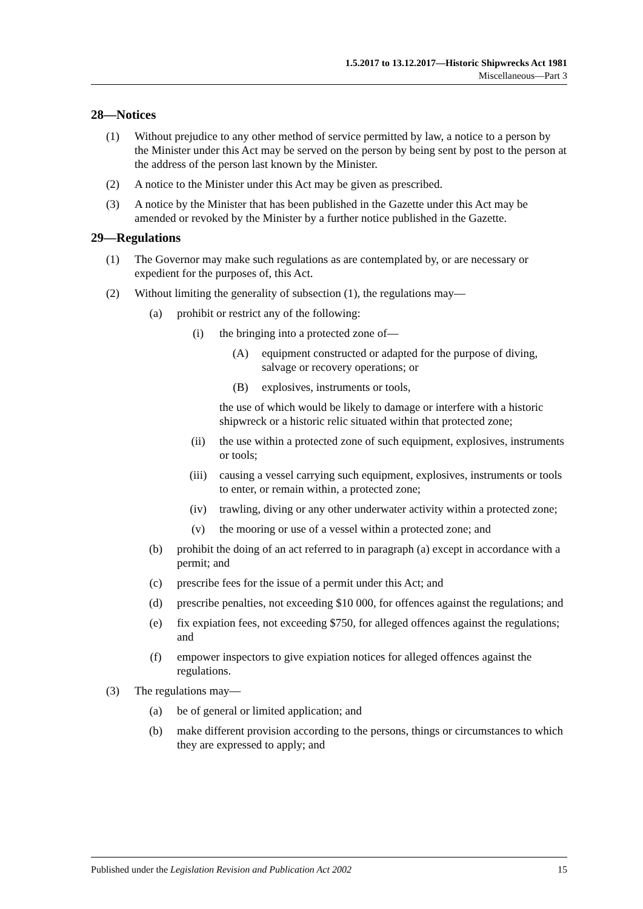1.5.2017 to 13.12.2017—Historic Shipwrecks Act 1981
Miscellaneous—Part 3
28—Notices
(1) Without prejudice to any other method of service permitted by law, a notice to a person by the Minister under this Act may be served on the person by being sent by post to the person at the address of the person last known by the Minister.
(2) A notice to the Minister under this Act may be given as prescribed.
(3) A notice by the Minister that has been published in the Gazette under this Act may be amended or revoked by the Minister by a further notice published in the Gazette.
29—Regulations
(1) The Governor may make such regulations as are contemplated by, or are necessary or expedient for the purposes of, this Act.
(2) Without limiting the generality of subsection (1), the regulations may—
(a) prohibit or restrict any of the following:
(i) the bringing into a protected zone of—
(A) equipment constructed or adapted for the purpose of diving, salvage or recovery operations; or
(B) explosives, instruments or tools,
the use of which would be likely to damage or interfere with a historic shipwreck or a historic relic situated within that protected zone;
(ii) the use within a protected zone of such equipment, explosives, instruments or tools;
(iii) causing a vessel carrying such equipment, explosives, instruments or tools to enter, or remain within, a protected zone;
(iv) trawling, diving or any other underwater activity within a protected zone;
(v) the mooring or use of a vessel within a protected zone; and
(b) prohibit the doing of an act referred to in paragraph (a) except in accordance with a permit; and
(c) prescribe fees for the issue of a permit under this Act; and
(d) prescribe penalties, not exceeding $10 000, for offences against the regulations; and
(e) fix expiation fees, not exceeding $750, for alleged offences against the regulations; and
(f) empower inspectors to give expiation notices for alleged offences against the regulations.
(3) The regulations may—
(a) be of general or limited application; and
(b) make different provision according to the persons, things or circumstances to which they are expressed to apply; and
Published under the Legislation Revision and Publication Act 2002 15